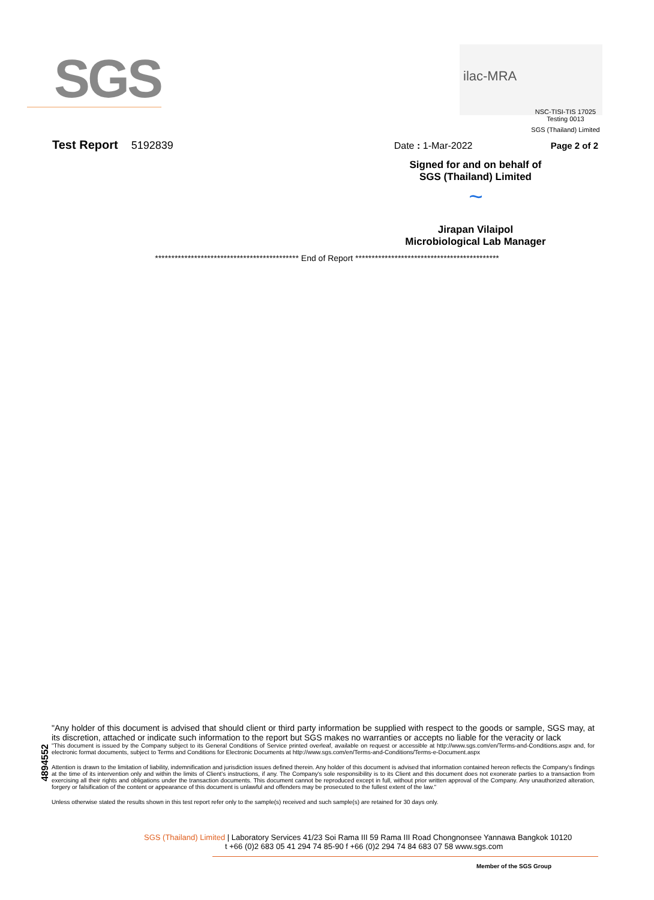SGS ilac-MRA
NSC-TISI-TIS 17025
Testing 0013
SGS (Thailand) Limited
Test Report 5192839 Date : 1-Mar-2022 Page 2 of 2
Signed for and on behalf of
SGS (Thailand) Limited
~
Jirapan Vilaipol
Microbiological Lab Manager
******************************************** End of Report ********************************************
4894552
"Any holder of this document is advised that should client or third party information be supplied with respect to the goods or sample, SGS may, at its discretion, attached or indicate such information to the report but SGS makes no warranties or accepts no liable for the veracity or lack
"This document is issued by the Company subject to its General Conditions of Service printed overleaf, available on request or accessible at http://www.sgs.com/en/Terms-and-Conditions.aspx and, for electronic format documents, subject to Terms and Conditions for Electronic Documents at http://www.sgs.com/en/Terms-and-Conditions/Terms-e-Document.aspx
Attention is drawn to the limitation of liability, indemnification and jurisdiction issues defined therein. Any holder of this document is advised that information contained hereon reflects the Company's findings at the time of its intervention only and within the limits of Client's instructions, if any. The Company's sole responsibility is to its Client and this document does not exonerate parties to a transaction from exercising all their rights and obligations under the transaction documents. This document cannot be reproduced except in full, without prior written approval of the Company. Any unauthorized alteration, forgery or falsification of the content or appearance of this document is unlawful and offenders may be prosecuted to the fullest extent of the law."
Unless otherwise stated the results shown in this test report refer only to the sample(s) received and such sample(s) are retained for 30 days only.
SGS (Thailand) Limited | Laboratory Services 41/23 Soi Rama III 59 Rama III Road Chongnonsee Yannawa Bangkok 10120
t +66 (0)2 683 05 41 294 74 85-90 f +66 (0)2 294 74 84 683 07 58 www.sgs.com
Member of the SGS Group